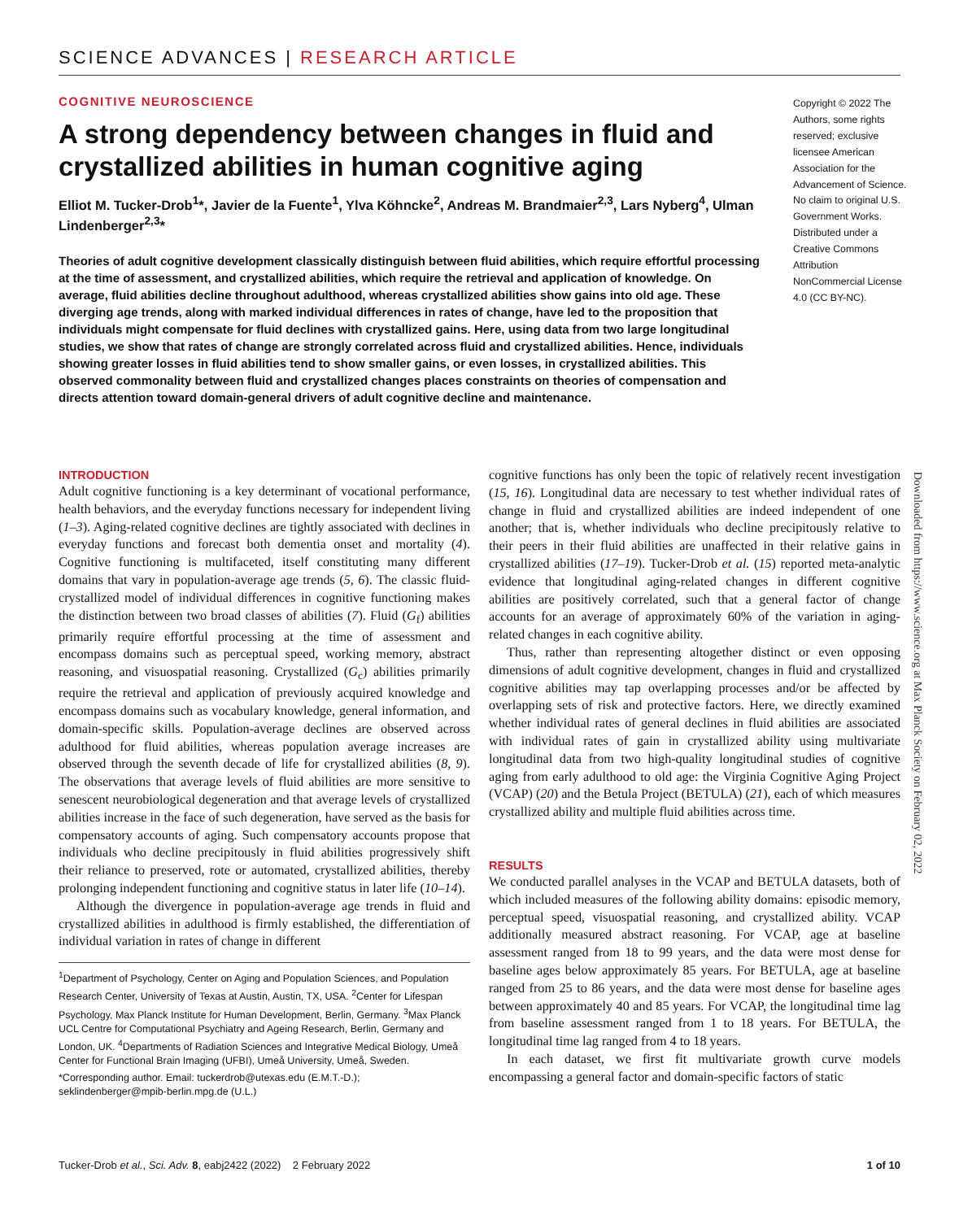SCIENCE ADVANCES | RESEARCH ARTICLE
COGNITIVE NEUROSCIENCE
A strong dependency between changes in fluid and crystallized abilities in human cognitive aging
Elliot M. Tucker-Drob<sup>1</sup>*, Javier de la Fuente<sup>1</sup>, Ylva Köhncke<sup>2</sup>, Andreas M. Brandmaier<sup>2,3</sup>, Lars Nyberg<sup>4</sup>, Ulman Lindenberger<sup>2,3</sup>*
Theories of adult cognitive development classically distinguish between fluid abilities, which require effortful processing at the time of assessment, and crystallized abilities, which require the retrieval and application of knowledge. On average, fluid abilities decline throughout adulthood, whereas crystallized abilities show gains into old age. These diverging age trends, along with marked individual differences in rates of change, have led to the proposition that individuals might compensate for fluid declines with crystallized gains. Here, using data from two large longitudinal studies, we show that rates of change are strongly correlated across fluid and crystallized abilities. Hence, individuals showing greater losses in fluid abilities tend to show smaller gains, or even losses, in crystallized abilities. This observed commonality between fluid and crystallized changes places constraints on theories of compensation and directs attention toward domain-general drivers of adult cognitive decline and maintenance.
Copyright © 2022 The Authors, some rights reserved; exclusive licensee American Association for the Advancement of Science. No claim to original U.S. Government Works. Distributed under a Creative Commons Attribution NonCommercial License 4.0 (CC BY-NC).
INTRODUCTION
Adult cognitive functioning is a key determinant of vocational performance, health behaviors, and the everyday functions necessary for independent living (1–3). Aging-related cognitive declines are tightly associated with declines in everyday functions and forecast both dementia onset and mortality (4). Cognitive functioning is multifaceted, itself constituting many different domains that vary in population-average age trends (5, 6). The classic fluid-crystallized model of individual differences in cognitive functioning makes the distinction between two broad classes of abilities (7). Fluid (G<sub>f</sub>) abilities primarily require effortful processing at the time of assessment and encompass domains such as perceptual speed, working memory, abstract reasoning, and visuospatial reasoning. Crystallized (G<sub>c</sub>) abilities primarily require the retrieval and application of previously acquired knowledge and encompass domains such as vocabulary knowledge, general information, and domain-specific skills. Population-average declines are observed across adulthood for fluid abilities, whereas population average increases are observed through the seventh decade of life for crystallized abilities (8, 9). The observations that average levels of fluid abilities are more sensitive to senescent neurobiological degeneration and that average levels of crystallized abilities increase in the face of such degeneration, have served as the basis for compensatory accounts of aging. Such compensatory accounts propose that individuals who decline precipitously in fluid abilities progressively shift their reliance to preserved, rote or automated, crystallized abilities, thereby prolonging independent functioning and cognitive status in later life (10–14).
Although the divergence in population-average age trends in fluid and crystallized abilities in adulthood is firmly established, the differentiation of individual variation in rates of change in different
<sup>1</sup> Department of Psychology, Center on Aging and Population Sciences, and Population Research Center, University of Texas at Austin, Austin, TX, USA. <sup>2</sup>Center for Lifespan Psychology, Max Planck Institute for Human Development, Berlin, Germany. <sup>3</sup>Max Planck UCL Centre for Computational Psychiatry and Ageing Research, Berlin, Germany and London, UK. <sup>4</sup>Departments of Radiation Sciences and Integrative Medical Biology, Umeå Center for Functional Brain Imaging (UFBI), Umeå University, Umeå, Sweden.
*Corresponding author. Email: tuckerdrob@utexas.edu (E.M.T.-D.); seklindenberger@mpib-berlin.mpg.de (U.L.)
cognitive functions has only been the topic of relatively recent investigation (15, 16). Longitudinal data are necessary to test whether individual rates of change in fluid and crystallized abilities are indeed independent of one another; that is, whether individuals who decline precipitously relative to their peers in their fluid abilities are unaffected in their relative gains in crystallized abilities (17–19). Tucker-Drob et al. (15) reported meta-analytic evidence that longitudinal aging-related changes in different cognitive abilities are positively correlated, such that a general factor of change accounts for an average of approximately 60% of the variation in aging-related changes in each cognitive ability.
Thus, rather than representing altogether distinct or even opposing dimensions of adult cognitive development, changes in fluid and crystallized cognitive abilities may tap overlapping processes and/or be affected by overlapping sets of risk and protective factors. Here, we directly examined whether individual rates of general declines in fluid abilities are associated with individual rates of gain in crystallized ability using multivariate longitudinal data from two high-quality longitudinal studies of cognitive aging from early adulthood to old age: the Virginia Cognitive Aging Project (VCAP) (20) and the Betula Project (BETULA) (21), each of which measures crystallized ability and multiple fluid abilities across time.
RESULTS
We conducted parallel analyses in the VCAP and BETULA datasets, both of which included measures of the following ability domains: episodic memory, perceptual speed, visuospatial reasoning, and crystallized ability. VCAP additionally measured abstract reasoning. For VCAP, age at baseline assessment ranged from 18 to 99 years, and the data were most dense for baseline ages below approximately 85 years. For BETULA, age at baseline ranged from 25 to 86 years, and the data were most dense for baseline ages between approximately 40 and 85 years. For VCAP, the longitudinal time lag from baseline assessment ranged from 1 to 18 years. For BETULA, the longitudinal time lag ranged from 4 to 18 years.
In each dataset, we first fit multivariate growth curve models encompassing a general factor and domain-specific factors of static
Downloaded from https://www.science.org at Max Planck Society on February 02, 2022
Tucker-Drob et al., Sci. Adv. 8, eabj2422 (2022) 2 February 2022 1 of 10